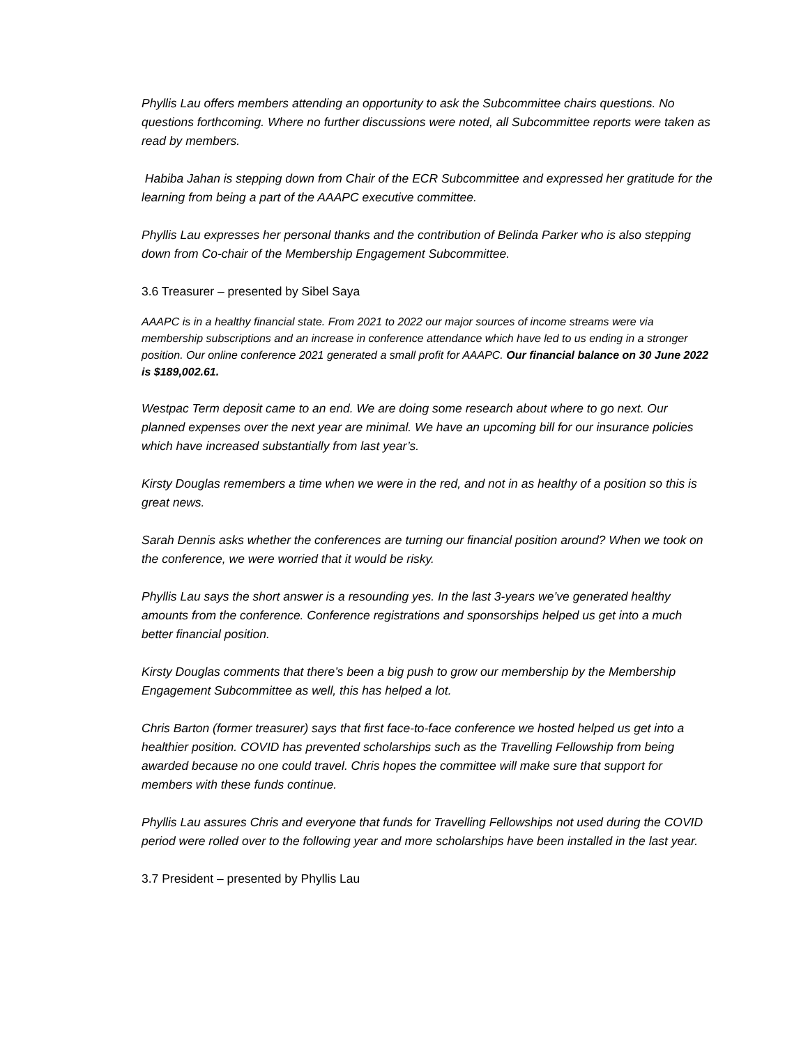Phyllis Lau offers members attending an opportunity to ask the Subcommittee chairs questions. No questions forthcoming. Where no further discussions were noted, all Subcommittee reports were taken as read by members.
Habiba Jahan is stepping down from Chair of the ECR Subcommittee and expressed her gratitude for the learning from being a part of the AAAPC executive committee.
Phyllis Lau expresses her personal thanks and the contribution of Belinda Parker who is also stepping down from Co-chair of the Membership Engagement Subcommittee.
3.6 Treasurer – presented by Sibel Saya
AAAPC is in a healthy financial state. From 2021 to 2022 our major sources of income streams were via membership subscriptions and an increase in conference attendance which have led to us ending in a stronger position. Our online conference 2021 generated a small profit for AAAPC. Our financial balance on 30 June 2022 is $189,002.61.
Westpac Term deposit came to an end. We are doing some research about where to go next. Our planned expenses over the next year are minimal. We have an upcoming bill for our insurance policies which have increased substantially from last year’s.
Kirsty Douglas remembers a time when we were in the red, and not in as healthy of a position so this is great news.
Sarah Dennis asks whether the conferences are turning our financial position around? When we took on the conference, we were worried that it would be risky.
Phyllis Lau says the short answer is a resounding yes. In the last 3-years we’ve generated healthy amounts from the conference. Conference registrations and sponsorships helped us get into a much better financial position.
Kirsty Douglas comments that there’s been a big push to grow our membership by the Membership Engagement Subcommittee as well, this has helped a lot.
Chris Barton (former treasurer) says that first face-to-face conference we hosted helped us get into a healthier position. COVID has prevented scholarships such as the Travelling Fellowship from being awarded because no one could travel. Chris hopes the committee will make sure that support for members with these funds continue.
Phyllis Lau assures Chris and everyone that funds for Travelling Fellowships not used during the COVID period were rolled over to the following year and more scholarships have been installed in the last year.
3.7 President – presented by Phyllis Lau